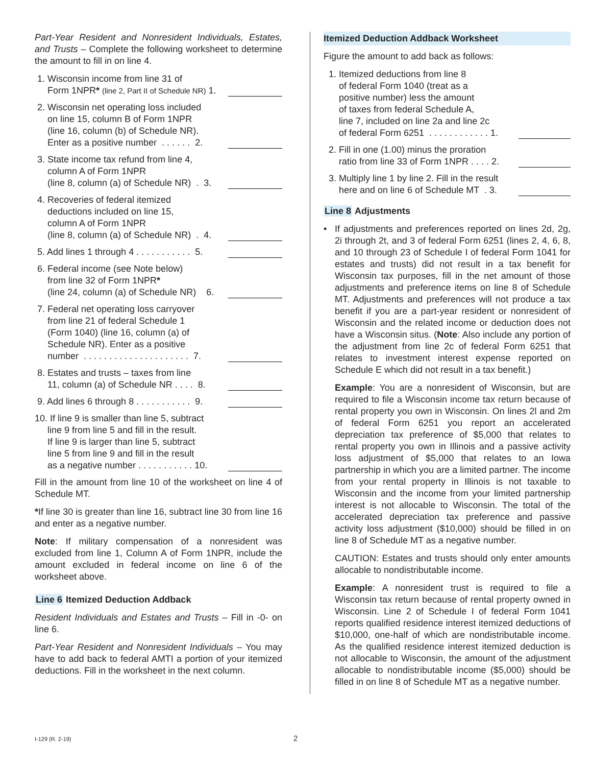Part-Year Resident and Nonresident Individuals, Estates, and Trusts – Complete the following worksheet to determine the amount to fill in on line 4.
1. Wisconsin income from line 31 of
Form 1NPR* (line 2, Part II of Schedule NR) 1.
2. Wisconsin net operating loss included
on line 15, column B of Form 1NPR
(line 16, column (b) of Schedule NR).
Enter as a positive number . . . . . . 2.
3. State income tax refund from line 4,
column A of Form 1NPR
(line 8, column (a) of Schedule NR) . 3.
4. Recoveries of federal itemized
deductions included on line 15,
column A of Form 1NPR
(line 8, column (a) of Schedule NR) . 4.
5. Add lines 1 through 4 . . . . . . . . . . . 5.
6. Federal income (see Note below)
from line 32 of Form 1NPR*
(line 24, column (a) of Schedule NR) 6.
7. Federal net operating loss carryover
from line 21 of federal Schedule 1
(Form 1040) (line 16, column (a) of
Schedule NR). Enter as a positive
number . . . . . . . . . . . . . . . . . . . . . 7.
8. Estates and trusts – taxes from line
11, column (a) of Schedule NR . . . . 8.
9. Add lines 6 through 8 . . . . . . . . . . . 9.
10. If line 9 is smaller than line 5, subtract
line 9 from line 5 and fill in the result.
If line 9 is larger than line 5, subtract
line 5 from line 9 and fill in the result
as a negative number . . . . . . . . . . . 10.
Fill in the amount from line 10 of the worksheet on line 4 of Schedule MT.
*If line 30 is greater than line 16, subtract line 30 from line 16 and enter as a negative number.
Note: If military compensation of a nonresident was excluded from line 1, Column A of Form 1NPR, include the amount excluded in federal income on line 6 of the worksheet above.
Line 6 Itemized Deduction Addback
Resident Individuals and Estates and Trusts – Fill in -0- on line 6.
Part-Year Resident and Nonresident Individuals – You may have to add back to federal AMTI a portion of your itemized deductions. Fill in the worksheet in the next column.
Itemized Deduction Addback Worksheet
Figure the amount to add back as follows:
1. Itemized deductions from line 8
of federal Form 1040 (treat as a
positive number) less the amount
of taxes from federal Schedule A,
line 7, included on line 2a and line 2c
of federal Form 6251 . . . . . . . . . . . . 1.
2. Fill in one (1.00) minus the proration
ratio from line 33 of Form 1NPR . . . . 2.
3. Multiply line 1 by line 2. Fill in the result
here and on line 6 of Schedule MT . 3.
Line 8 Adjustments
• If adjustments and preferences reported on lines 2d, 2g, 2i through 2t, and 3 of federal Form 6251 (lines 2, 4, 6, 8, and 10 through 23 of Schedule I of federal Form 1041 for estates and trusts) did not result in a tax benefit for Wisconsin tax purposes, fill in the net amount of those adjustments and preference items on line 8 of Schedule MT. Adjustments and preferences will not produce a tax benefit if you are a part-year resident or nonresident of Wisconsin and the related income or deduction does not have a Wisconsin situs. (Note: Also include any portion of the adjustment from line 2c of federal Form 6251 that relates to investment interest expense reported on Schedule E which did not result in a tax benefit.)
Example: You are a nonresident of Wisconsin, but are required to file a Wisconsin income tax return because of rental property you own in Wisconsin. On lines 2l and 2m of federal Form 6251 you report an accelerated depreciation tax preference of $5,000 that relates to rental property you own in Illinois and a passive activity loss adjustment of $5,000 that relates to an Iowa partnership in which you are a limited partner. The income from your rental property in Illinois is not taxable to Wisconsin and the income from your limited partnership interest is not allocable to Wisconsin. The total of the accelerated depreciation tax preference and passive activity loss adjustment ($10,000) should be filled in on line 8 of Schedule MT as a negative number.
CAUTION: Estates and trusts should only enter amounts allocable to nondistributable income.
Example: A nonresident trust is required to file a Wisconsin tax return because of rental property owned in Wisconsin. Line 2 of Schedule I of federal Form 1041 reports qualified residence interest itemized deductions of $10,000, one-half of which are nondistributable income. As the qualified residence interest itemized deduction is not allocable to Wisconsin, the amount of the adjustment allocable to nondistributable income ($5,000) should be filled in on line 8 of Schedule MT as a negative number.
I-129 (R. 2-19) 2